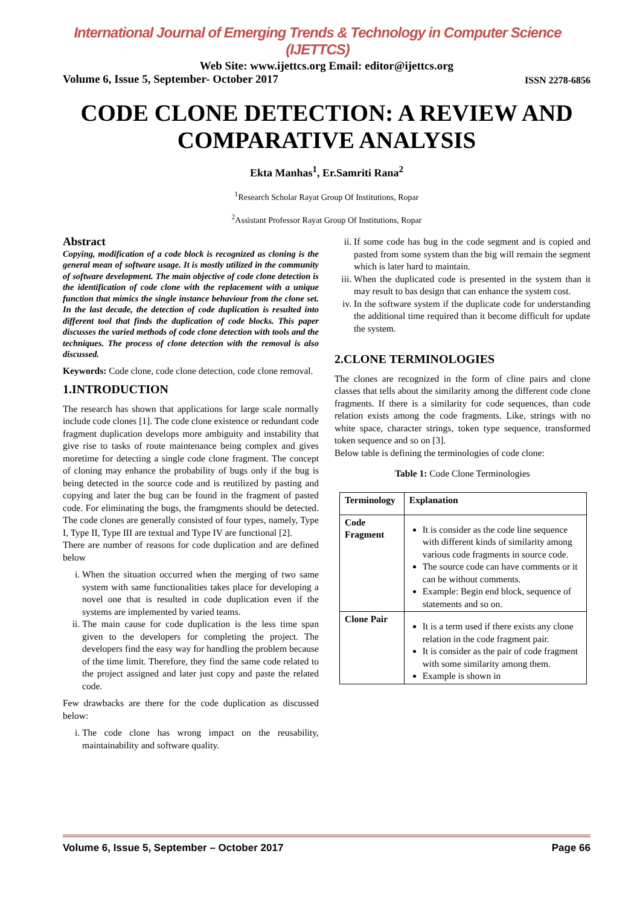International Journal of Emerging Trends & Technology in Computer Science (IJETTCS)
Web Site: www.ijettcs.org Email: editor@ijettcs.org
Volume 6, Issue 5, September- October 2017 ISSN 2278-6856
CODE CLONE DETECTION: A REVIEW AND COMPARATIVE ANALYSIS
Ekta Manhas<sup>1</sup>, Er.Samriti Rana<sup>2</sup>
<sup>1</sup> Research Scholar Rayat Group Of Institutions, Ropar
<sup>2</sup> Assistant Professor Rayat Group Of Institutions, Ropar
Abstract
Copying, modification of a code block is recognized as cloning is the general mean of software usage. It is mostly utilized in the community of software development. The main objective of code clone detection is the identification of code clone with the replacement with a unique function that mimics the single instance behaviour from the clone set. In the last decade, the detection of code duplication is resulted into different tool that finds the duplication of code blocks. This paper discusses the varied methods of code clone detection with tools and the techniques. The process of clone detection with the removal is also discussed.
Keywords: Code clone, code clone detection, code clone removal.
1.INTRODUCTION
The research has shown that applications for large scale normally include code clones [1]. The code clone existence or redundant code fragment duplication develops more ambiguity and instability that give rise to tasks of route maintenance being complex and gives moretime for detecting a single code clone fragment. The concept of cloning may enhance the probability of bugs only if the bug is being detected in the source code and is reutilized by pasting and copying and later the bug can be found in the fragment of pasted code. For eliminating the bugs, the framgments should be detected. The code clones are generally consisted of four types, namely, Type I, Type II, Type III are textual and Type IV are functional [2].
There are number of reasons for code duplication and are defined below
i. When the situation occurred when the merging of two same system with same functionalities takes place for developing a novel one that is resulted in code duplication even if the systems are implemented by varied teams.
ii. The main cause for code duplication is the less time span given to the developers for completing the project. The developers find the easy way for handling the problem because of the time limit. Therefore, they find the same code related to the project assigned and later just copy and paste the related code.
Few drawbacks are there for the code duplication as discussed below:
i. The code clone has wrong impact on the reusability, maintainability and software quality.
ii. If some code has bug in the code segment and is copied and pasted from some system than the big will remain the segment which is later hard to maintain.
iii. When the duplicated code is presented in the system than it may result to bas design that can enhance the system cost.
iv. In the software system if the duplicate code for understanding the additional time required than it become difficult for update the system.
2.CLONE TERMINOLOGIES
The clones are recognized in the form of cline pairs and clone classes that tells about the similarity among the different code clone fragments. If there is a similarity for code sequences, than code relation exists among the code fragments. Like, strings with no white space, character strings, token type sequence, transformed token sequence and so on [3].
Below table is defining the terminologies of code clone:
Table 1: Code Clone Terminologies
| Terminology | Explanation |
| --- | --- |
| Code Fragment | It is consider as the code line sequence with different kinds of similarity among various code fragments in source code. The source code can have comments or it can be without comments. Example: Begin end block, sequence of statements and so on. |
| Clone Pair | It is a term used if there exists any clone relation in the code fragment pair. It is consider as the pair of code fragment with some similarity among them. Example is shown in |
Volume 6, Issue 5, September – October 2017 Page 66